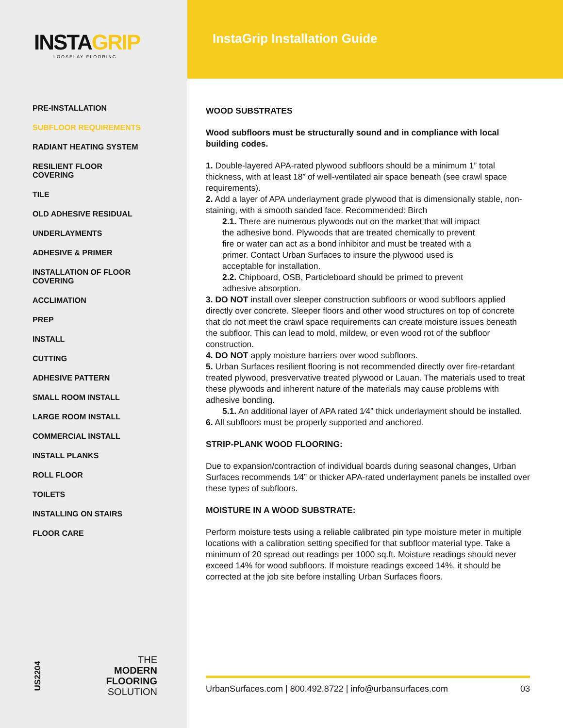INSTAGRIP
LOOSELAY FLOORING
PRE-INSTALLATION
SUBFLOOR REQUIREMENTS
RADIANT HEATING SYSTEM
RESILIENT FLOOR COVERING
TILE
OLD ADHESIVE RESIDUAL
UNDERLAYMENTS
ADHESIVE & PRIMER
INSTALLATION OF FLOOR COVERING
ACCLIMATION
PREP
INSTALL
CUTTING
ADHESIVE PATTERN
SMALL ROOM INSTALL
LARGE ROOM INSTALL
COMMERCIAL INSTALL
INSTALL PLANKS
ROLL FLOOR
TOILETS
INSTALLING ON STAIRS
FLOOR CARE
US2204
THE
MODERN
FLOORING
SOLUTION
InstaGrip Installation Guide
WOOD SUBSTRATES
Wood subfloors must be structurally sound and in compliance with local building codes.
1. Double-layered APA-rated plywood subfloors should be a minimum 1” total thickness, with at least 18” of well-ventilated air space beneath (see crawl space requirements).
2. Add a layer of APA underlayment grade plywood that is dimensionally stable, non-staining, with a smooth sanded face. Recommended: Birch
2.1. There are numerous plywoods out on the market that will impact the adhesive bond. Plywoods that are treated chemically to prevent fire or water can act as a bond inhibitor and must be treated with a primer. Contact Urban Surfaces to insure the plywood used is acceptable for installation.
2.2. Chipboard, OSB, Particleboard should be primed to prevent adhesive absorption.
3. DO NOT install over sleeper construction subfloors or wood subfloors applied directly over concrete. Sleeper floors and other wood structures on top of concrete that do not meet the crawl space requirements can create moisture issues beneath the subfloor. This can lead to mold, mildew, or even wood rot of the subfloor construction.
4. DO NOT apply moisture barriers over wood subfloors.
5. Urban Surfaces resilient flooring is not recommended directly over fire-retardant treated plywood, presvervative treated plywood or Lauan. The materials used to treat these plywoods and inherent nature of the materials may cause problems with adhesive bonding.
5.1. An additional layer of APA rated 1⁄4” thick underlayment should be installed.
6. All subfloors must be properly supported and anchored.
STRIP-PLANK WOOD FLOORING:
Due to expansion/contraction of individual boards during seasonal changes, Urban Surfaces recommends 1⁄4” or thicker APA-rated underlayment panels be installed over these types of subfloors.
MOISTURE IN A WOOD SUBSTRATE:
Perform moisture tests using a reliable calibrated pin type moisture meter in multiple locations with a calibration setting specified for that subfloor material type. Take a minimum of 20 spread out readings per 1000 sq.ft. Moisture readings should never exceed 14% for wood subfloors. If moisture readings exceed 14%, it should be corrected at the job site before installing Urban Surfaces floors.
UrbanSurfaces.com | 800.492.8722 | info@urbansurfaces.com 03